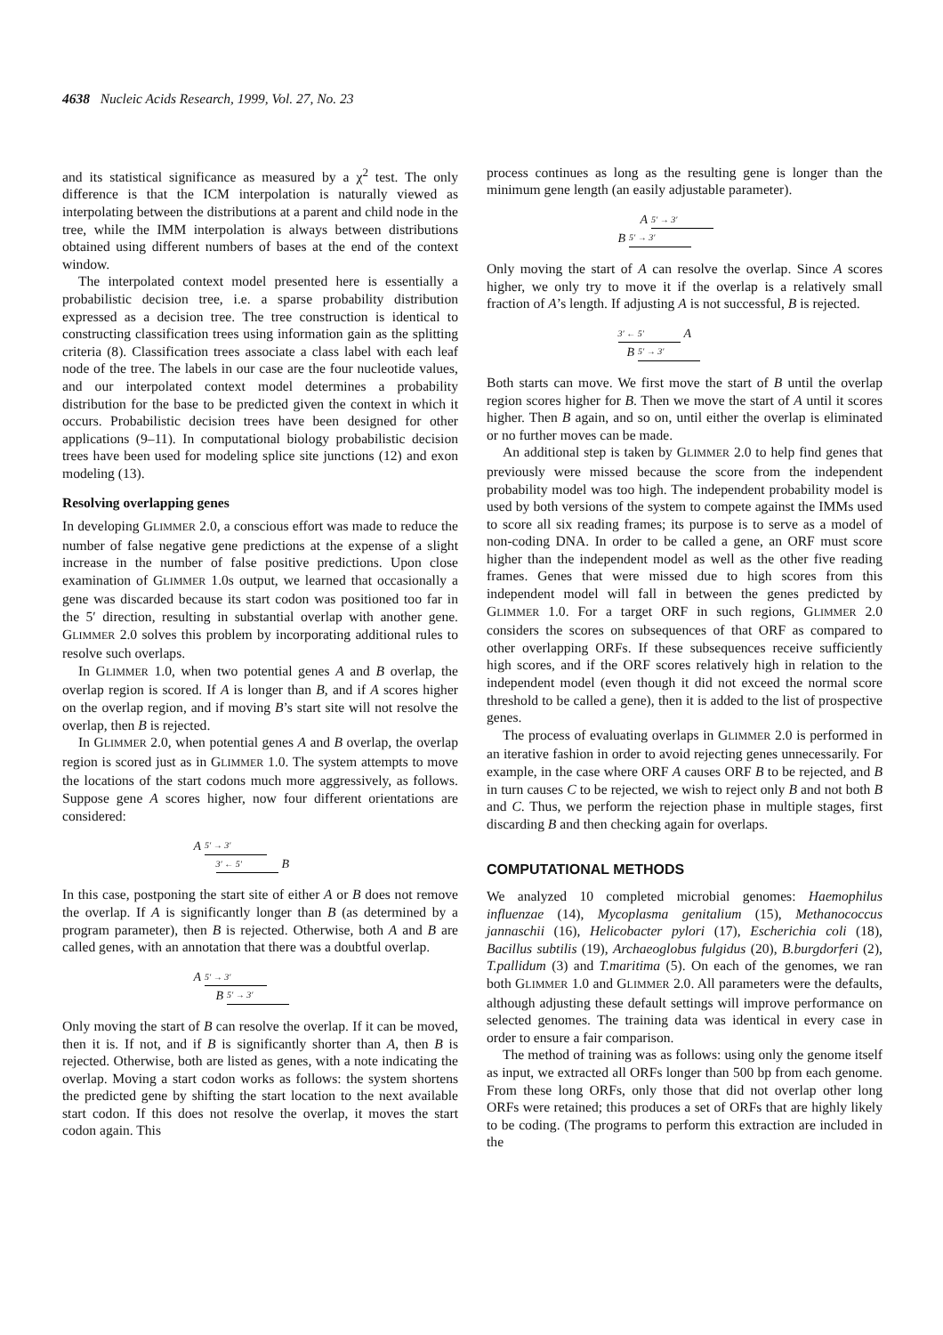4638 Nucleic Acids Research, 1999, Vol. 27, No. 23
and its statistical significance as measured by a χ<sup>2</sup> test. The only difference is that the ICM interpolation is naturally viewed as interpolating between the distributions at a parent and child node in the tree, while the IMM interpolation is always between distributions obtained using different numbers of bases at the end of the context window.
The interpolated context model presented here is essentially a probabilistic decision tree, i.e. a sparse probability distribution expressed as a decision tree. The tree construction is identical to constructing classification trees using information gain as the splitting criteria (8). Classification trees associate a class label with each leaf node of the tree. The labels in our case are the four nucleotide values, and our interpolated context model determines a probability distribution for the base to be predicted given the context in which it occurs. Probabilistic decision trees have been designed for other applications (9–11). In computational biology probabilistic decision trees have been used for modeling splice site junctions (12) and exon modeling (13).
Resolving overlapping genes
In developing GLIMMER 2.0, a conscious effort was made to reduce the number of false negative gene predictions at the expense of a slight increase in the number of false positive predictions. Upon close examination of GLIMMER 1.0s output, we learned that occasionally a gene was discarded because its start codon was positioned too far in the 5′ direction, resulting in substantial overlap with another gene. GLIMMER 2.0 solves this problem by incorporating additional rules to resolve such overlaps.
In GLIMMER 1.0, when two potential genes A and B overlap, the overlap region is scored. If A is longer than B, and if A scores higher on the overlap region, and if moving B’s start site will not resolve the overlap, then B is rejected.
In GLIMMER 2.0, when potential genes A and B overlap, the overlap region is scored just as in GLIMMER 1.0. The system attempts to move the locations of the start codons much more aggressively, as follows. Suppose gene A scores higher, now four different orientations are considered:
A 5′ → 3′
3′ ← 5′ B
In this case, postponing the start site of either A or B does not remove the overlap. If A is significantly longer than B (as determined by a program parameter), then B is rejected. Otherwise, both A and B are called genes, with an annotation that there was a doubtful overlap.
A 5′ → 3′
B 5′ → 3′
Only moving the start of B can resolve the overlap. If it can be moved, then it is. If not, and if B is significantly shorter than A, then B is rejected. Otherwise, both are listed as genes, with a note indicating the overlap. Moving a start codon works as follows: the system shortens the predicted gene by shifting the start location to the next available start codon. If this does not resolve the overlap, it moves the start codon again. This
process continues as long as the resulting gene is longer than the minimum gene length (an easily adjustable parameter).
A 5′ → 3′
B 5′ → 3′
Only moving the start of A can resolve the overlap. Since A scores higher, we only try to move it if the overlap is a relatively small fraction of A’s length. If adjusting A is not successful, B is rejected.
3′ ← 5′ A
B 5′ → 3′
Both starts can move. We first move the start of B until the overlap region scores higher for B. Then we move the start of A until it scores higher. Then B again, and so on, until either the overlap is eliminated or no further moves can be made.
An additional step is taken by GLIMMER 2.0 to help find genes that previously were missed because the score from the independent probability model was too high. The independent probability model is used by both versions of the system to compete against the IMMs used to score all six reading frames; its purpose is to serve as a model of non-coding DNA. In order to be called a gene, an ORF must score higher than the independent model as well as the other five reading frames. Genes that were missed due to high scores from this independent model will fall in between the genes predicted by GLIMMER 1.0. For a target ORF in such regions, GLIMMER 2.0 considers the scores on subsequences of that ORF as compared to other overlapping ORFs. If these subsequences receive sufficiently high scores, and if the ORF scores relatively high in relation to the independent model (even though it did not exceed the normal score threshold to be called a gene), then it is added to the list of prospective genes.
The process of evaluating overlaps in GLIMMER 2.0 is performed in an iterative fashion in order to avoid rejecting genes unnecessarily. For example, in the case where ORF A causes ORF B to be rejected, and B in turn causes C to be rejected, we wish to reject only B and not both B and C. Thus, we perform the rejection phase in multiple stages, first discarding B and then checking again for overlaps.
COMPUTATIONAL METHODS
We analyzed 10 completed microbial genomes: Haemophilus influenzae (14), Mycoplasma genitalium (15), Methanococcus jannaschii (16), Helicobacter pylori (17), Escherichia coli (18), Bacillus subtilis (19), Archaeoglobus fulgidus (20), B.burgdorferi (2), T.pallidum (3) and T.maritima (5). On each of the genomes, we ran both GLIMMER 1.0 and GLIMMER 2.0. All parameters were the defaults, although adjusting these default settings will improve performance on selected genomes. The training data was identical in every case in order to ensure a fair comparison.
The method of training was as follows: using only the genome itself as input, we extracted all ORFs longer than 500 bp from each genome. From these long ORFs, only those that did not overlap other long ORFs were retained; this produces a set of ORFs that are highly likely to be coding. (The programs to perform this extraction are included in the